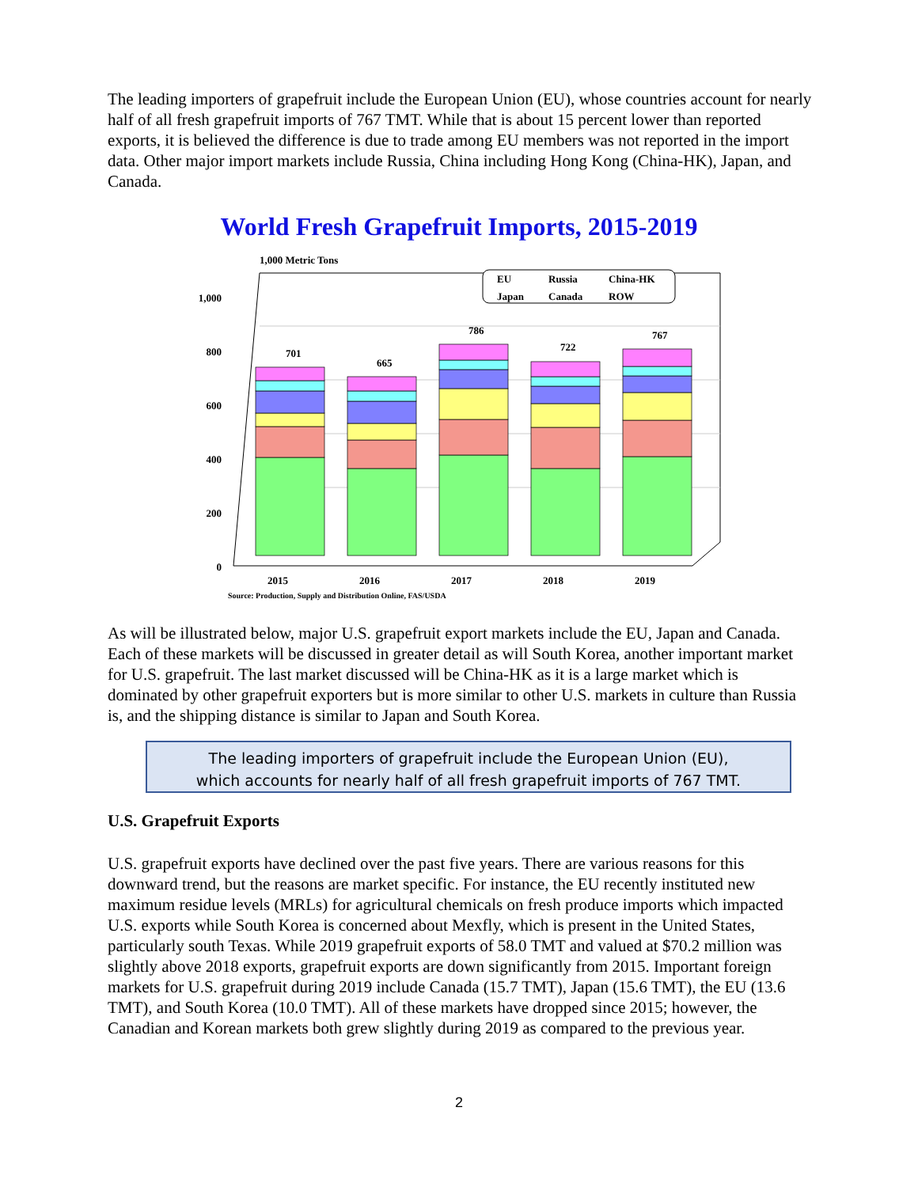The leading importers of grapefruit include the European Union (EU), whose countries account for nearly half of all fresh grapefruit imports of 767 TMT. While that is about 15 percent lower than reported exports, it is believed the difference is due to trade among EU members was not reported in the import data. Other major import markets include Russia, China including Hong Kong (China-HK), Japan, and Canada.
World Fresh Grapefruit Imports, 2015-2019
1,000 Metric Tons
1,000
800
600
400
200
0
701
665
786
722
767
EU
Russia
China-HK
Japan
Canada
ROW
2015
2016
2017
2018
2019
Source: Production, Supply and Distribution Online, FAS/USDA
As will be illustrated below, major U.S. grapefruit export markets include the EU, Japan and Canada. Each of these markets will be discussed in greater detail as will South Korea, another important market for U.S. grapefruit. The last market discussed will be China-HK as it is a large market which is dominated by other grapefruit exporters but is more similar to other U.S. markets in culture than Russia is, and the shipping distance is similar to Japan and South Korea.
The leading importers of grapefruit include the European Union (EU),
which accounts for nearly half of all fresh grapefruit imports of 767 TMT.
U.S. Grapefruit Exports
U.S. grapefruit exports have declined over the past five years. There are various reasons for this downward trend, but the reasons are market specific. For instance, the EU recently instituted new maximum residue levels (MRLs) for agricultural chemicals on fresh produce imports which impacted U.S. exports while South Korea is concerned about Mexfly, which is present in the United States, particularly south Texas. While 2019 grapefruit exports of 58.0 TMT and valued at $70.2 million was slightly above 2018 exports, grapefruit exports are down significantly from 2015. Important foreign markets for U.S. grapefruit during 2019 include Canada (15.7 TMT), Japan (15.6 TMT), the EU (13.6 TMT), and South Korea (10.0 TMT). All of these markets have dropped since 2015; however, the Canadian and Korean markets both grew slightly during 2019 as compared to the previous year.
2